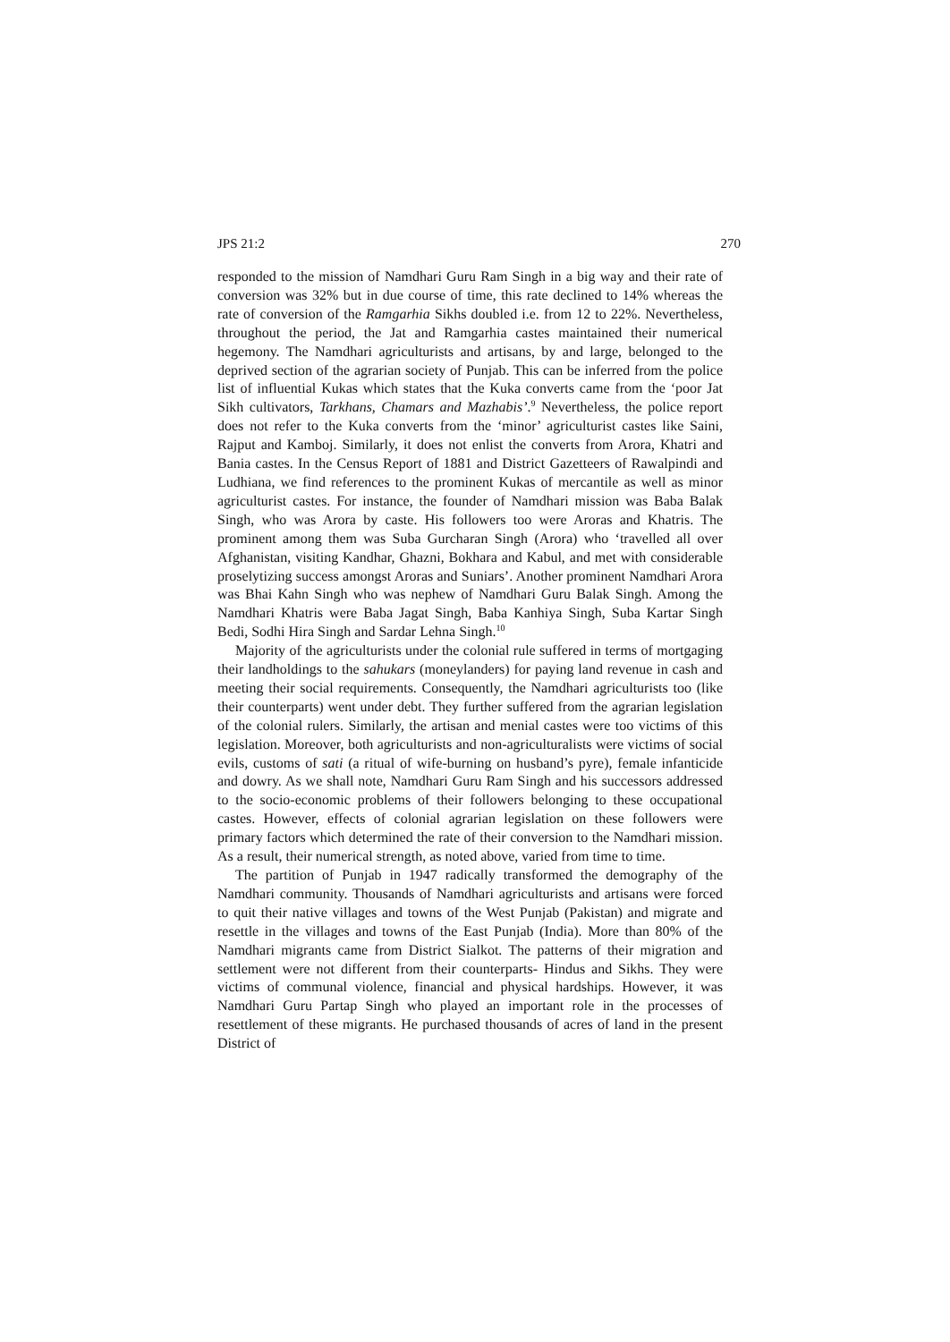JPS 21:2 270
responded to the mission of Namdhari Guru Ram Singh in a big way and their rate of conversion was 32% but in due course of time, this rate declined to 14% whereas the rate of conversion of the Ramgarhia Sikhs doubled i.e. from 12 to 22%. Nevertheless, throughout the period, the Jat and Ramgarhia castes maintained their numerical hegemony. The Namdhari agriculturists and artisans, by and large, belonged to the deprived section of the agrarian society of Punjab. This can be inferred from the police list of influential Kukas which states that the Kuka converts came from the ‘poor Jat Sikh cultivators, Tarkhans, Chamars and Mazhabis’.<sup>9</sup> Nevertheless, the police report does not refer to the Kuka converts from the ‘minor’ agriculturist castes like Saini, Rajput and Kamboj. Similarly, it does not enlist the converts from Arora, Khatri and Bania castes. In the Census Report of 1881 and District Gazetteers of Rawalpindi and Ludhiana, we find references to the prominent Kukas of mercantile as well as minor agriculturist castes. For instance, the founder of Namdhari mission was Baba Balak Singh, who was Arora by caste. His followers too were Aroras and Khatris. The prominent among them was Suba Gurcharan Singh (Arora) who ‘travelled all over Afghanistan, visiting Kandhar, Ghazni, Bokhara and Kabul, and met with considerable proselytizing success amongst Aroras and Suniars’. Another prominent Namdhari Arora was Bhai Kahn Singh who was nephew of Namdhari Guru Balak Singh. Among the Namdhari Khatris were Baba Jagat Singh, Baba Kanhiya Singh, Suba Kartar Singh Bedi, Sodhi Hira Singh and Sardar Lehna Singh.<sup>10</sup>
Majority of the agriculturists under the colonial rule suffered in terms of mortgaging their landholdings to the sahukars (moneylanders) for paying land revenue in cash and meeting their social requirements. Consequently, the Namdhari agriculturists too (like their counterparts) went under debt. They further suffered from the agrarian legislation of the colonial rulers. Similarly, the artisan and menial castes were too victims of this legislation. Moreover, both agriculturists and non-agriculturalists were victims of social evils, customs of sati (a ritual of wife-burning on husband’s pyre), female infanticide and dowry. As we shall note, Namdhari Guru Ram Singh and his successors addressed to the socio-economic problems of their followers belonging to these occupational castes. However, effects of colonial agrarian legislation on these followers were primary factors which determined the rate of their conversion to the Namdhari mission. As a result, their numerical strength, as noted above, varied from time to time.
The partition of Punjab in 1947 radically transformed the demography of the Namdhari community. Thousands of Namdhari agriculturists and artisans were forced to quit their native villages and towns of the West Punjab (Pakistan) and migrate and resettle in the villages and towns of the East Punjab (India). More than 80% of the Namdhari migrants came from District Sialkot. The patterns of their migration and settlement were not different from their counterparts- Hindus and Sikhs. They were victims of communal violence, financial and physical hardships. However, it was Namdhari Guru Partap Singh who played an important role in the processes of resettlement of these migrants. He purchased thousands of acres of land in the present District of